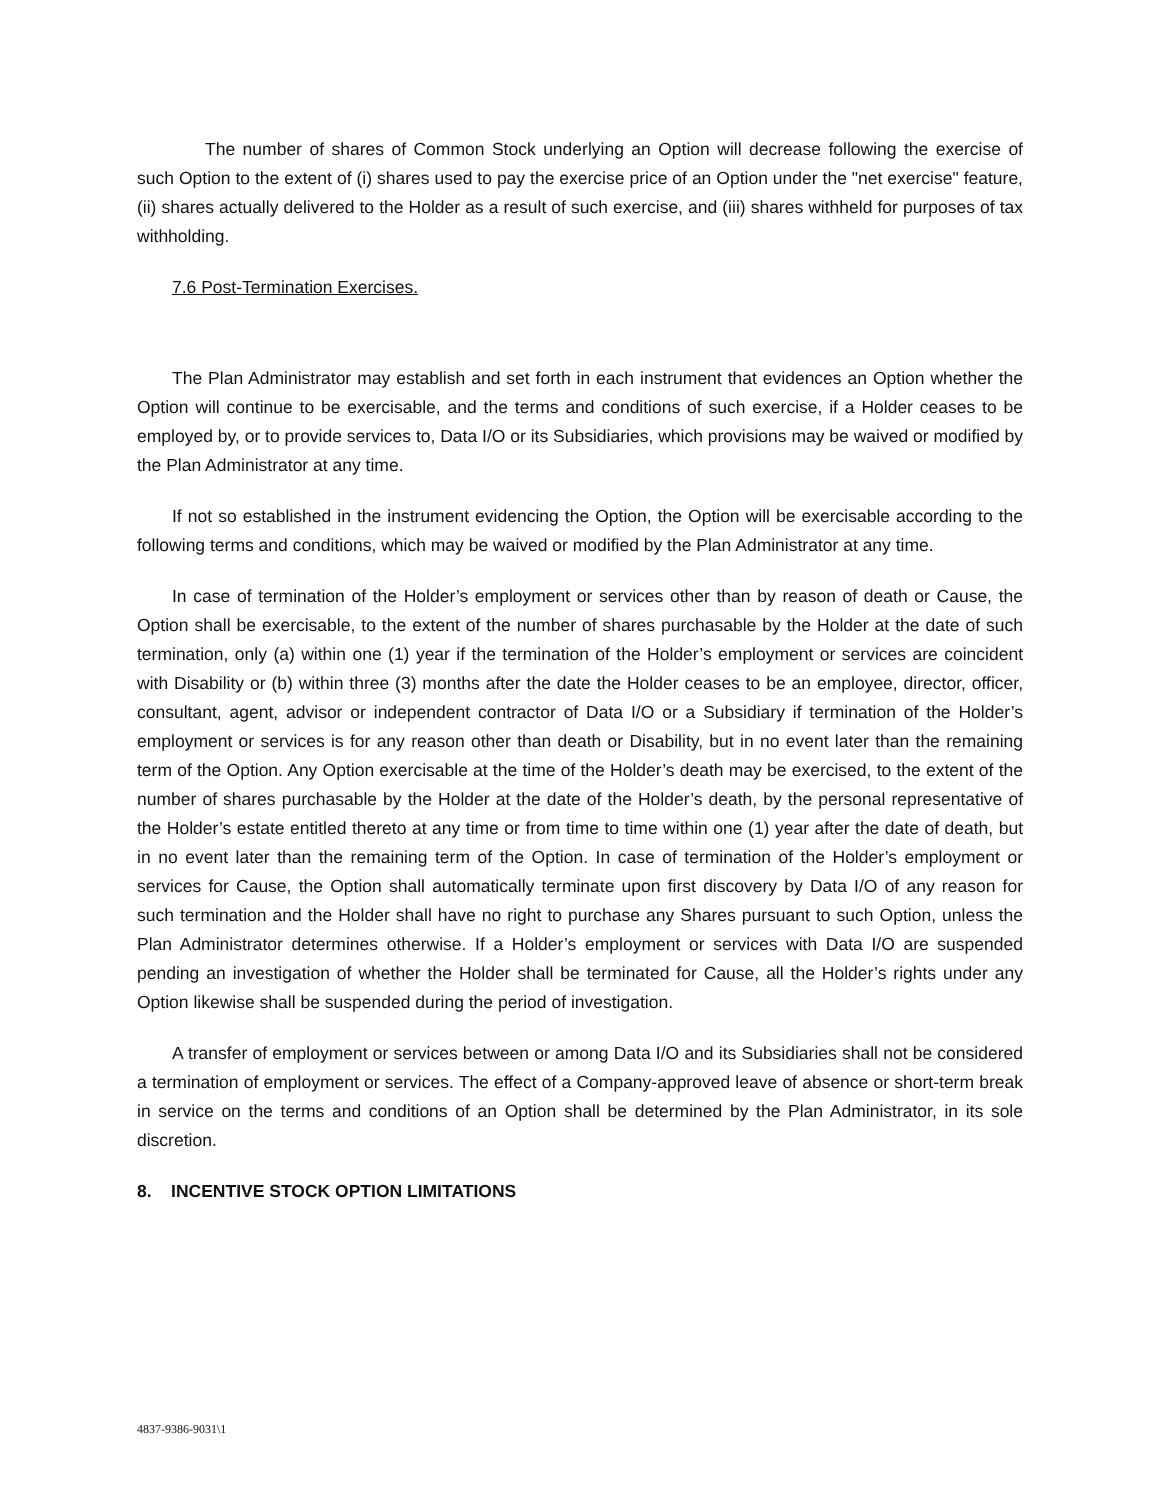The number of shares of Common Stock underlying an Option will decrease following the exercise of such Option to the extent of (i) shares used to pay the exercise price of an Option under the "net exercise" feature, (ii) shares actually delivered to the Holder as a result of such exercise, and (iii) shares withheld for purposes of tax withholding.
7.6 Post-Termination Exercises.
The Plan Administrator may establish and set forth in each instrument that evidences an Option whether the Option will continue to be exercisable, and the terms and conditions of such exercise, if a Holder ceases to be employed by, or to provide services to, Data I/O or its Subsidiaries, which provisions may be waived or modified by the Plan Administrator at any time.
If not so established in the instrument evidencing the Option, the Option will be exercisable according to the following terms and conditions, which may be waived or modified by the Plan Administrator at any time.
In case of termination of the Holder’s employment or services other than by reason of death or Cause, the Option shall be exercisable, to the extent of the number of shares purchasable by the Holder at the date of such termination, only (a) within one (1) year if the termination of the Holder’s employment or services are coincident with Disability or (b) within three (3) months after the date the Holder ceases to be an employee, director, officer, consultant, agent, advisor or independent contractor of Data I/O or a Subsidiary if termination of the Holder’s employment or services is for any reason other than death or Disability, but in no event later than the remaining term of the Option. Any Option exercisable at the time of the Holder’s death may be exercised, to the extent of the number of shares purchasable by the Holder at the date of the Holder’s death, by the personal representative of the Holder’s estate entitled thereto at any time or from time to time within one (1) year after the date of death, but in no event later than the remaining term of the Option. In case of termination of the Holder’s employment or services for Cause, the Option shall automatically terminate upon first discovery by Data I/O of any reason for such termination and the Holder shall have no right to purchase any Shares pursuant to such Option, unless the Plan Administrator determines otherwise. If a Holder’s employment or services with Data I/O are suspended pending an investigation of whether the Holder shall be terminated for Cause, all the Holder’s rights under any Option likewise shall be suspended during the period of investigation.
A transfer of employment or services between or among Data I/O and its Subsidiaries shall not be considered a termination of employment or services. The effect of a Company-approved leave of absence or short-term break in service on the terms and conditions of an Option shall be determined by the Plan Administrator, in its sole discretion.
8. INCENTIVE STOCK OPTION LIMITATIONS
4837-9386-9031\1